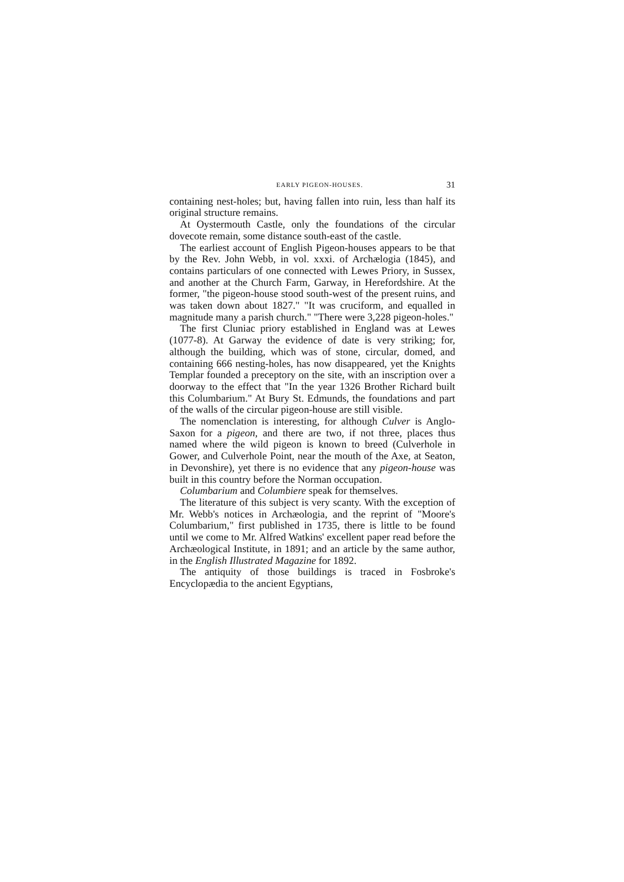EARLY PIGEON-HOUSES. 31
containing nest-holes; but, having fallen into ruin, less than half its original structure remains.
At Oystermouth Castle, only the foundations of the circular dovecote remain, some distance south-east of the castle.
The earliest account of English Pigeon-houses appears to be that by the Rev. John Webb, in vol. xxxi. of Archælogia (1845), and contains particulars of one connected with Lewes Priory, in Sussex, and another at the Church Farm, Garway, in Herefordshire. At the former, "the pigeon-house stood south-west of the present ruins, and was taken down about 1827." "It was cruciform, and equalled in magnitude many a parish church." "There were 3,228 pigeon-holes."
The first Cluniac priory established in England was at Lewes (1077-8). At Garway the evidence of date is very striking; for, although the building, which was of stone, circular, domed, and containing 666 nesting-holes, has now disappeared, yet the Knights Templar founded a preceptory on the site, with an inscription over a doorway to the effect that "In the year 1326 Brother Richard built this Columbarium." At Bury St. Edmunds, the foundations and part of the walls of the circular pigeon-house are still visible.
The nomenclation is interesting, for although Culver is Anglo-Saxon for a pigeon, and there are two, if not three, places thus named where the wild pigeon is known to breed (Culverhole in Gower, and Culverhole Point, near the mouth of the Axe, at Seaton, in Devonshire), yet there is no evidence that any pigeon-house was built in this country before the Norman occupation.
Columbarium and Columbiere speak for themselves.
The literature of this subject is very scanty. With the exception of Mr. Webb's notices in Archæologia, and the reprint of "Moore's Columbarium," first published in 1735, there is little to be found until we come to Mr. Alfred Watkins' excellent paper read before the Archæological Institute, in 1891; and an article by the same author, in the English Illustrated Magazine for 1892.
The antiquity of those buildings is traced in Fosbroke's Encyclopædia to the ancient Egyptians,